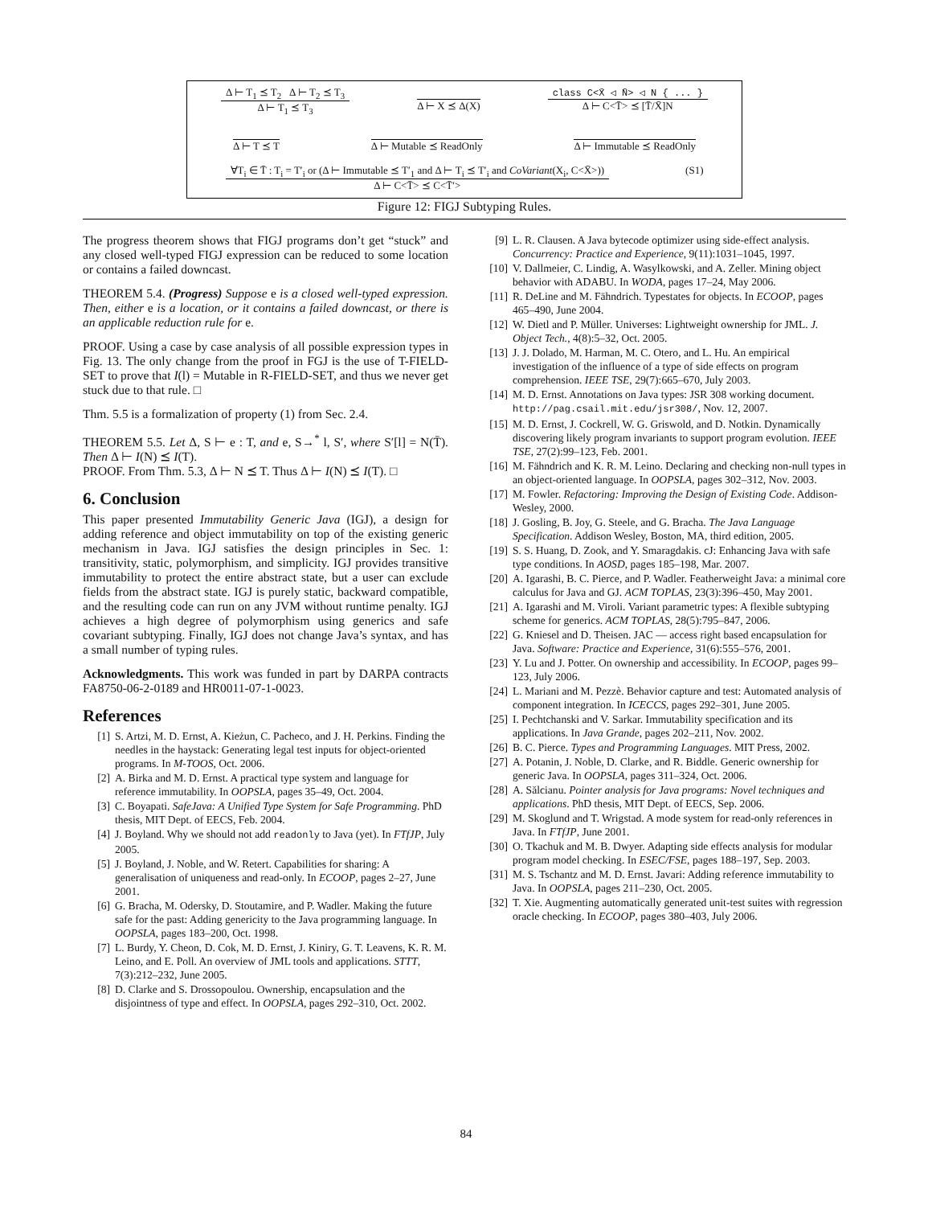Δ ⊢ T<sub>1</sub> ⪯ T<sub>2</sub> Δ ⊢ T<sub>2</sub> ⪯ T<sub>3</sub>
Δ ⊢ T<sub>1</sub> ⪯ T<sub>3</sub>
Δ ⊢ X ⪯ Δ(X) class C<X̄ ◁ N̄> ◁ N { ... }
Δ ⊢ C<T̄> ⪯ [T̄/X̄]N
Δ ⊢ T ⪯ T Δ ⊢ Mutable ⪯ ReadOnly Δ ⊢ Immutable ⪯ ReadOnly
∀T<sub>i</sub> ∈ T̄ : T<sub>i</sub> = T′<sub>i</sub> or (Δ ⊢ Immutable ⪯ T′<sub>1</sub> and Δ ⊢ T<sub>i</sub> ⪯ T′<sub>i</sub> and CoVariant(X<sub>i</sub>, C<X̄>))
Δ ⊢ C<T̄> ⪯ C<T̄′>
(S1)
Figure 12: FIGJ Subtyping Rules.
The progress theorem shows that FIGJ programs don’t get “stuck” and any closed well-typed FIGJ expression can be reduced to some location or contains a failed downcast.
THEOREM 5.4. (Progress) Suppose e is a closed well-typed expression. Then, either e is a location, or it contains a failed downcast, or there is an applicable reduction rule for e.
PROOF. Using a case by case analysis of all possible expression types in Fig. 13. The only change from the proof in FGJ is the use of T-FIELD-SET to prove that I(l) = Mutable in R-FIELD-SET, and thus we never get stuck due to that rule. □
Thm. 5.5 is a formalization of property (1) from Sec. 2.4.
THEOREM 5.5. Let Δ, S ⊢ e : T, and e, S→<sup>*</sup> l, S′, where S′[l] = N(T̄). Then Δ ⊢ I(N) ⪯ I(T).
PROOF. From Thm. 5.3, Δ ⊢ N ⪯ T. Thus Δ ⊢ I(N) ⪯ I(T). □
6. Conclusion
This paper presented Immutability Generic Java (IGJ), a design for adding reference and object immutability on top of the existing generic mechanism in Java. IGJ satisfies the design principles in Sec. 1: transitivity, static, polymorphism, and simplicity. IGJ provides transitive immutability to protect the entire abstract state, but a user can exclude fields from the abstract state. IGJ is purely static, backward compatible, and the resulting code can run on any JVM without runtime penalty. IGJ achieves a high degree of polymorphism using generics and safe covariant subtyping. Finally, IGJ does not change Java’s syntax, and has a small number of typing rules.
Acknowledgments. This work was funded in part by DARPA contracts FA8750-06-2-0189 and HR0011-07-1-0023.
References
[1] S. Artzi, M. D. Ernst, A. Kieżun, C. Pacheco, and J. H. Perkins. Finding the needles in the haystack: Generating legal test inputs for object-oriented programs. In M-TOOS, Oct. 2006.
[2] A. Birka and M. D. Ernst. A practical type system and language for reference immutability. In OOPSLA, pages 35–49, Oct. 2004.
[3] C. Boyapati. SafeJava: A Unified Type System for Safe Programming. PhD thesis, MIT Dept. of EECS, Feb. 2004.
[4] J. Boyland. Why we should not add readonly to Java (yet). In FTfJP, July 2005.
[5] J. Boyland, J. Noble, and W. Retert. Capabilities for sharing: A generalisation of uniqueness and read-only. In ECOOP, pages 2–27, June 2001.
[6] G. Bracha, M. Odersky, D. Stoutamire, and P. Wadler. Making the future safe for the past: Adding genericity to the Java programming language. In OOPSLA, pages 183–200, Oct. 1998.
[7] L. Burdy, Y. Cheon, D. Cok, M. D. Ernst, J. Kiniry, G. T. Leavens, K. R. M. Leino, and E. Poll. An overview of JML tools and applications. STTT, 7(3):212–232, June 2005.
[8] D. Clarke and S. Drossopoulou. Ownership, encapsulation and the disjointness of type and effect. In OOPSLA, pages 292–310, Oct. 2002.
[9] L. R. Clausen. A Java bytecode optimizer using side-effect analysis. Concurrency: Practice and Experience, 9(11):1031–1045, 1997.
[10] V. Dallmeier, C. Lindig, A. Wasylkowski, and A. Zeller. Mining object behavior with ADABU. In WODA, pages 17–24, May 2006.
[11] R. DeLine and M. Fähndrich. Typestates for objects. In ECOOP, pages 465–490, June 2004.
[12] W. Dietl and P. Müller. Universes: Lightweight ownership for JML. J. Object Tech., 4(8):5–32, Oct. 2005.
[13] J. J. Dolado, M. Harman, M. C. Otero, and L. Hu. An empirical investigation of the influence of a type of side effects on program comprehension. IEEE TSE, 29(7):665–670, July 2003.
[14] M. D. Ernst. Annotations on Java types: JSR 308 working document. http://pag.csail.mit.edu/jsr308/, Nov. 12, 2007.
[15] M. D. Ernst, J. Cockrell, W. G. Griswold, and D. Notkin. Dynamically discovering likely program invariants to support program evolution. IEEE TSE, 27(2):99–123, Feb. 2001.
[16] M. Fähndrich and K. R. M. Leino. Declaring and checking non-null types in an object-oriented language. In OOPSLA, pages 302–312, Nov. 2003.
[17] M. Fowler. Refactoring: Improving the Design of Existing Code. Addison-Wesley, 2000.
[18] J. Gosling, B. Joy, G. Steele, and G. Bracha. The Java Language Specification. Addison Wesley, Boston, MA, third edition, 2005.
[19] S. S. Huang, D. Zook, and Y. Smaragdakis. cJ: Enhancing Java with safe type conditions. In AOSD, pages 185–198, Mar. 2007.
[20] A. Igarashi, B. C. Pierce, and P. Wadler. Featherweight Java: a minimal core calculus for Java and GJ. ACM TOPLAS, 23(3):396–450, May 2001.
[21] A. Igarashi and M. Viroli. Variant parametric types: A flexible subtyping scheme for generics. ACM TOPLAS, 28(5):795–847, 2006.
[22] G. Kniesel and D. Theisen. JAC — access right based encapsulation for Java. Software: Practice and Experience, 31(6):555–576, 2001.
[23] Y. Lu and J. Potter. On ownership and accessibility. In ECOOP, pages 99–123, July 2006.
[24] L. Mariani and M. Pezzè. Behavior capture and test: Automated analysis of component integration. In ICECCS, pages 292–301, June 2005.
[25] I. Pechtchanski and V. Sarkar. Immutability specification and its applications. In Java Grande, pages 202–211, Nov. 2002.
[26] B. C. Pierce. Types and Programming Languages. MIT Press, 2002.
[27] A. Potanin, J. Noble, D. Clarke, and R. Biddle. Generic ownership for generic Java. In OOPSLA, pages 311–324, Oct. 2006.
[28] A. Sălcianu. Pointer analysis for Java programs: Novel techniques and applications. PhD thesis, MIT Dept. of EECS, Sep. 2006.
[29] M. Skoglund and T. Wrigstad. A mode system for read-only references in Java. In FTfJP, June 2001.
[30] O. Tkachuk and M. B. Dwyer. Adapting side effects analysis for modular program model checking. In ESEC/FSE, pages 188–197, Sep. 2003.
[31] M. S. Tschantz and M. D. Ernst. Javari: Adding reference immutability to Java. In OOPSLA, pages 211–230, Oct. 2005.
[32] T. Xie. Augmenting automatically generated unit-test suites with regression oracle checking. In ECOOP, pages 380–403, July 2006.
84